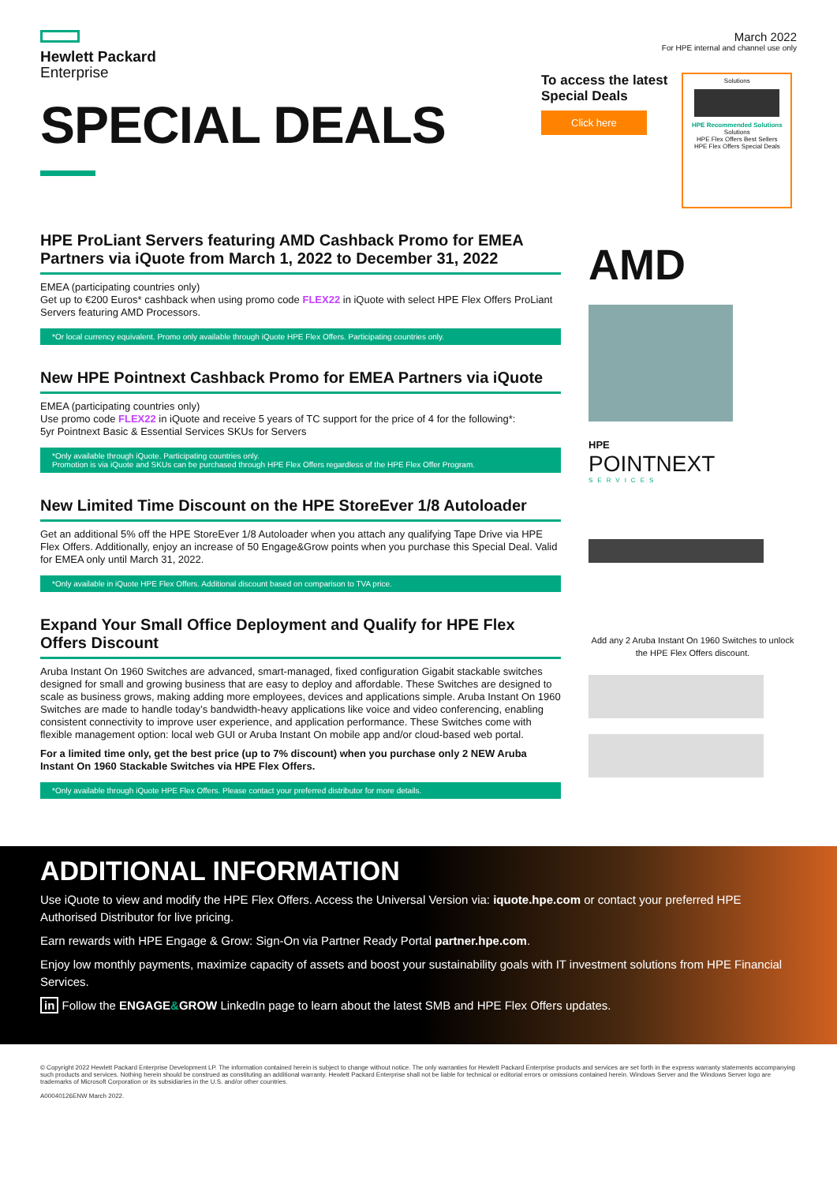Hewlett Packard
Enterprise
March 2022
For HPE internal and channel use only
SPECIAL DEALS
HPE ProLiant Servers featuring AMD Cashback Promo for EMEA Partners via iQuote from March 1, 2022 to December 31, 2022
EMEA (participating countries only)
Get up to €200 Euros* cashback when using promo code FLEX22 in iQuote with select HPE Flex Offers ProLiant Servers featuring AMD Processors.
*Or local currency equivalent. Promo only available through iQuote HPE Flex Offers. Participating countries only.
New HPE Pointnext Cashback Promo for EMEA Partners via iQuote
EMEA (participating countries only)
Use promo code FLEX22 in iQuote and receive 5 years of TC support for the price of 4 for the following*:
5yr Pointnext Basic & Essential Services SKUs for Servers
*Only available through iQuote. Participating countries only.
Promotion is via iQuote and SKUs can be purchased through HPE Flex Offers regardless of the HPE Flex Offer Program.
New Limited Time Discount on the HPE StoreEver 1/8 Autoloader
Get an additional 5% off the HPE StoreEver 1/8 Autoloader when you attach any qualifying Tape Drive via HPE Flex Offers. Additionally, enjoy an increase of 50 Engage&Grow points when you purchase this Special Deal. Valid for EMEA only until March 31, 2022.
*Only available in iQuote HPE Flex Offers. Additional discount based on comparison to TVA price.
Expand Your Small Office Deployment and Qualify for HPE Flex Offers Discount
Aruba Instant On 1960 Switches are advanced, smart-managed, fixed configuration Gigabit stackable switches designed for small and growing business that are easy to deploy and affordable. These Switches are designed to scale as business grows, making adding more employees, devices and applications simple. Aruba Instant On 1960 Switches are made to handle today’s bandwidth-heavy applications like voice and video conferencing, enabling consistent connectivity to improve user experience, and application performance. These Switches come with flexible management option: local web GUI or Aruba Instant On mobile app and/or cloud-based web portal.
For a limited time only, get the best price (up to 7% discount) when you purchase only 2 NEW Aruba Instant On 1960 Stackable Switches via HPE Flex Offers.
*Only available through iQuote HPE Flex Offers. Please contact your preferred distributor for more details.
To access the latest
Special Deals
Click here
Solutions
HPE Recommended Solutions
Solutions
HPE Flex Offers Best Sellers
HPE Flex Offers Special Deals
AMD
HPE
POINTNEXT
SERVICES
Add any 2 Aruba Instant On 1960 Switches to unlock the HPE Flex Offers discount.
ADDITIONAL INFORMATION
Use iQuote to view and modify the HPE Flex Offers. Access the Universal Version via: iquote.hpe.com or contact your preferred HPE Authorised Distributor for live pricing.
Earn rewards with HPE Engage & Grow: Sign-On via Partner Ready Portal partner.hpe.com.
Enjoy low monthly payments, maximize capacity of assets and boost your sustainability goals with IT investment solutions from HPE Financial Services.
in Follow the ENGAGE&GROW LinkedIn page to learn about the latest SMB and HPE Flex Offers updates.
© Copyright 2022 Hewlett Packard Enterprise Development LP. The information contained herein is subject to change without notice. The only warranties for Hewlett Packard Enterprise products and services are set forth in the express warranty statements accompanying such products and services. Nothing herein should be construed as constituting an additional warranty. Hewlett Packard Enterprise shall not be liable for technical or editorial errors or omissions contained herein. Windows Server and the Windows Server logo are trademarks of Microsoft Corporation or its subsidiaries in the U.S. and/or other countries.
A00040126ENW March 2022.